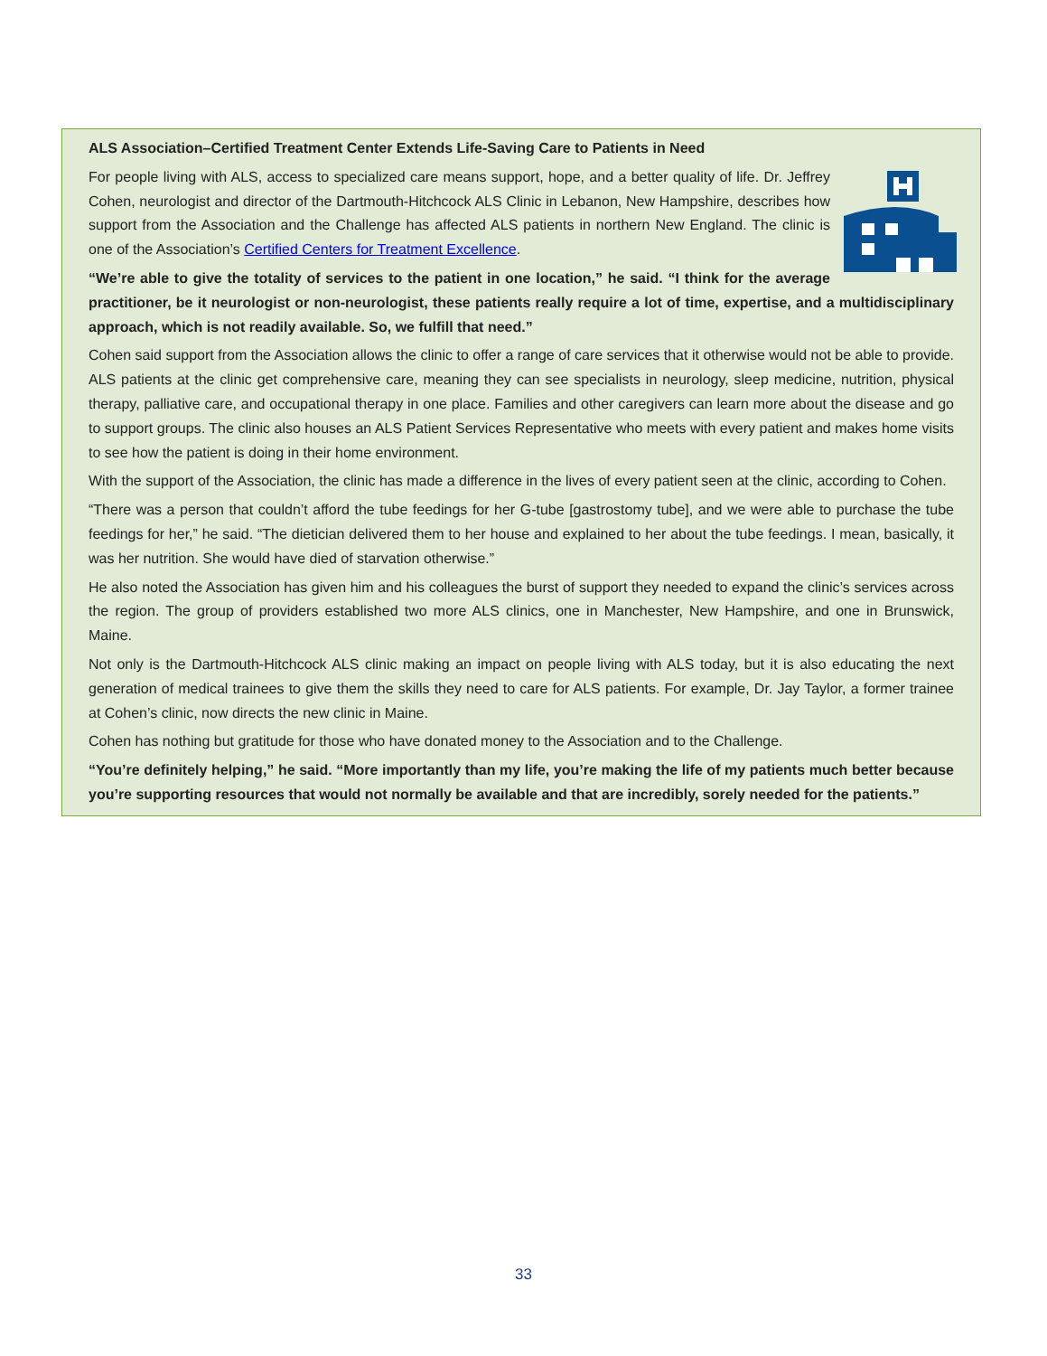ALS Association–Certified Treatment Center Extends Life-Saving Care to Patients in Need
For people living with ALS, access to specialized care means support, hope, and a better quality of life. Dr. Jeffrey Cohen, neurologist and director of the Dartmouth-Hitchcock ALS Clinic in Lebanon, New Hampshire, describes how support from the Association and the Challenge has affected ALS patients in northern New England. The clinic is one of the Association’s Certified Centers for Treatment Excellence.
“We’re able to give the totality of services to the patient in one location,” he said. “I think for the average practitioner, be it neurologist or non-neurologist, these patients really require a lot of time, expertise, and a multidisciplinary approach, which is not readily available. So, we fulfill that need.”
Cohen said support from the Association allows the clinic to offer a range of care services that it otherwise would not be able to provide. ALS patients at the clinic get comprehensive care, meaning they can see specialists in neurology, sleep medicine, nutrition, physical therapy, palliative care, and occupational therapy in one place. Families and other caregivers can learn more about the disease and go to support groups. The clinic also houses an ALS Patient Services Representative who meets with every patient and makes home visits to see how the patient is doing in their home environment.
With the support of the Association, the clinic has made a difference in the lives of every patient seen at the clinic, according to Cohen.
“There was a person that couldn’t afford the tube feedings for her G-tube [gastrostomy tube], and we were able to purchase the tube feedings for her,” he said. “The dietician delivered them to her house and explained to her about the tube feedings. I mean, basically, it was her nutrition. She would have died of starvation otherwise.”
He also noted the Association has given him and his colleagues the burst of support they needed to expand the clinic’s services across the region. The group of providers established two more ALS clinics, one in Manchester, New Hampshire, and one in Brunswick, Maine.
Not only is the Dartmouth-Hitchcock ALS clinic making an impact on people living with ALS today, but it is also educating the next generation of medical trainees to give them the skills they need to care for ALS patients. For example, Dr. Jay Taylor, a former trainee at Cohen’s clinic, now directs the new clinic in Maine.
Cohen has nothing but gratitude for those who have donated money to the Association and to the Challenge.
“You’re definitely helping,” he said. “More importantly than my life, you’re making the life of my patients much better because you’re supporting resources that would not normally be available and that are incredibly, sorely needed for the patients.”
33